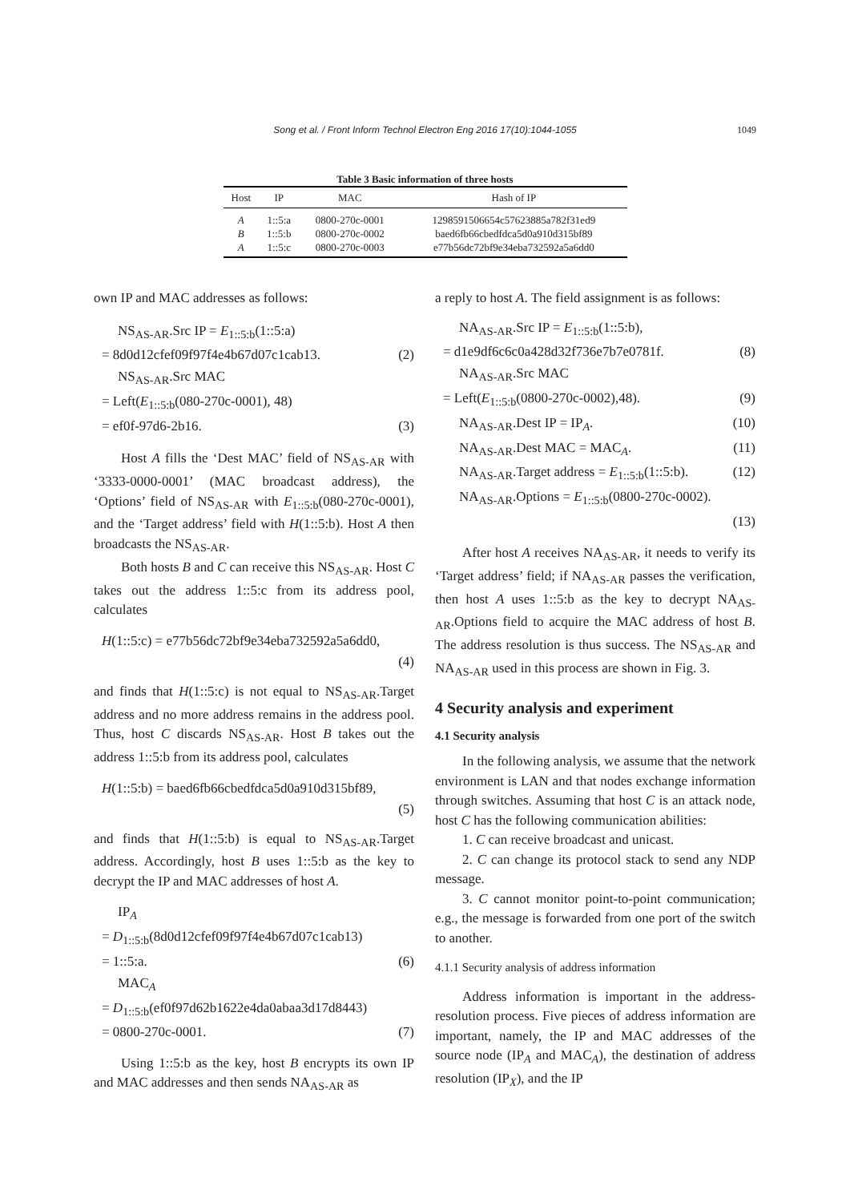Song et al. / Front Inform Technol Electron Eng 2016 17(10):1044-1055
1049
Table 3 Basic information of three hosts
| Host | IP | MAC | Hash of IP |
| --- | --- | --- | --- |
| A | 1::5:a | 0800-270c-0001 | 1298591506654c57623885a782f31ed9 |
| B | 1::5:b | 0800-270c-0002 | baed6fb66cbedfdca5d0a910d315bf89 |
| A | 1::5:c | 0800-270c-0003 | e77b56dc72bf9e34eba732592a5a6dd0 |
own IP and MAC addresses as follows:
NS<sub>AS-AR</sub>.Src IP = E<sub>1::5:b</sub>(1::5:a)
= 8d0d12cfef09f97f4e4b67d07c1cab13. (2)
NS<sub>AS-AR</sub>.Src MAC
= Left(E<sub>1::5:b</sub>(080-270c-0001), 48)
= ef0f-97d6-2b16. (3)
Host A fills the ‘Dest MAC’ field of NS<sub>AS-AR</sub> with ‘3333-0000-0001’ (MAC broadcast address), the ‘Options’ field of NS<sub>AS-AR</sub> with E<sub>1::5:b</sub>(080-270c-0001), and the ‘Target address’ field with H(1::5:b). Host A then broadcasts the NS<sub>AS-AR</sub>.
Both hosts B and C can receive this NS<sub>AS-AR</sub>. Host C takes out the address 1::5:c from its address pool, calculates
H(1::5:c) = e77b56dc72bf9e34eba732592a5a6dd0,
(4)
and finds that H(1::5:c) is not equal to NS<sub>AS-AR</sub>.Target address and no more address remains in the address pool. Thus, host C discards NS<sub>AS-AR</sub>. Host B takes out the address 1::5:b from its address pool, calculates
H(1::5:b) = baed6fb66cbedfdca5d0a910d315bf89,
(5)
and finds that H(1::5:b) is equal to NS<sub>AS-AR</sub>.Target address. Accordingly, host B uses 1::5:b as the key to decrypt the IP and MAC addresses of host A.
IP<sub>A</sub>
= D<sub>1::5:b</sub>(8d0d12cfef09f97f4e4b67d07c1cab13)
= 1::5:a. (6)
MAC<sub>A</sub>
= D<sub>1::5:b</sub>(ef0f97d62b1622e4da0abaa3d17d8443)
= 0800-270c-0001. (7)
Using 1::5:b as the key, host B encrypts its own IP and MAC addresses and then sends NA<sub>AS-AR</sub> as
a reply to host A. The field assignment is as follows:
NA<sub>AS-AR</sub>.Src IP = E<sub>1::5:b</sub>(1::5:b),
= d1e9df6c6c0a428d32f736e7b7e0781f. (8)
NA<sub>AS-AR</sub>.Src MAC
= Left(E<sub>1::5:b</sub>(0800-270c-0002),48). (9)
NA<sub>AS-AR</sub>.Dest IP = IP<sub>A</sub>. (10)
NA<sub>AS-AR</sub>.Dest MAC = MAC<sub>A</sub>. (11)
NA<sub>AS-AR</sub>.Target address = E<sub>1::5:b</sub>(1::5:b). (12)
NA<sub>AS-AR</sub>.Options = E<sub>1::5:b</sub>(0800-270c-0002).
(13)
After host A receives NA<sub>AS-AR</sub>, it needs to verify its ‘Target address’ field; if NA<sub>AS-AR</sub> passes the verification, then host A uses 1::5:b as the key to decrypt NA<sub>AS-AR</sub>.Options field to acquire the MAC address of host B. The address resolution is thus success. The NS<sub>AS-AR</sub> and NA<sub>AS-AR</sub> used in this process are shown in Fig. 3.
4 Security analysis and experiment
4.1 Security analysis
In the following analysis, we assume that the network environment is LAN and that nodes exchange information through switches. Assuming that host C is an attack node, host C has the following communication abilities:
1. C can receive broadcast and unicast.
2. C can change its protocol stack to send any NDP message.
3. C cannot monitor point-to-point communication; e.g., the message is forwarded from one port of the switch to another.
4.1.1 Security analysis of address information
Address information is important in the address-resolution process. Five pieces of address information are important, namely, the IP and MAC addresses of the source node (IP<sub>A</sub> and MAC<sub>A</sub>), the destination of address resolution (IP<sub>X</sub>), and the IP